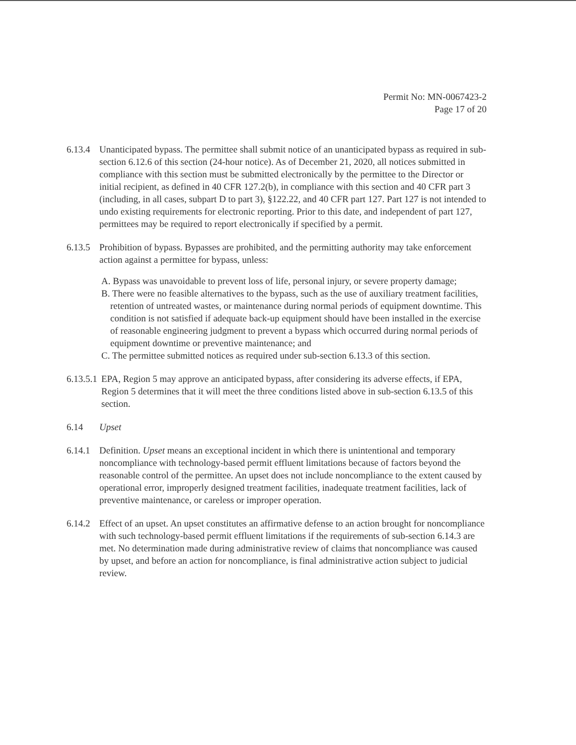Permit No: MN-0067423-2
Page 17 of 20
6.13.4 Unanticipated bypass. The permittee shall submit notice of an unanticipated bypass as required in sub-section 6.12.6 of this section (24-hour notice). As of December 21, 2020, all notices submitted in compliance with this section must be submitted electronically by the permittee to the Director or initial recipient, as defined in 40 CFR 127.2(b), in compliance with this section and 40 CFR part 3 (including, in all cases, subpart D to part 3), §122.22, and 40 CFR part 127. Part 127 is not intended to undo existing requirements for electronic reporting. Prior to this date, and independent of part 127, permittees may be required to report electronically if specified by a permit.
6.13.5 Prohibition of bypass. Bypasses are prohibited, and the permitting authority may take enforcement action against a permittee for bypass, unless:
A. Bypass was unavoidable to prevent loss of life, personal injury, or severe property damage;
B. There were no feasible alternatives to the bypass, such as the use of auxiliary treatment facilities, retention of untreated wastes, or maintenance during normal periods of equipment downtime. This condition is not satisfied if adequate back-up equipment should have been installed in the exercise of reasonable engineering judgment to prevent a bypass which occurred during normal periods of equipment downtime or preventive maintenance; and
C. The permittee submitted notices as required under sub-section 6.13.3 of this section.
6.13.5.1 EPA, Region 5 may approve an anticipated bypass, after considering its adverse effects, if EPA, Region 5 determines that it will meet the three conditions listed above in sub-section 6.13.5 of this section.
6.14 Upset
6.14.1 Definition. Upset means an exceptional incident in which there is unintentional and temporary noncompliance with technology-based permit effluent limitations because of factors beyond the reasonable control of the permittee. An upset does not include noncompliance to the extent caused by operational error, improperly designed treatment facilities, inadequate treatment facilities, lack of preventive maintenance, or careless or improper operation.
6.14.2 Effect of an upset. An upset constitutes an affirmative defense to an action brought for noncompliance with such technology-based permit effluent limitations if the requirements of sub-section 6.14.3 are met. No determination made during administrative review of claims that noncompliance was caused by upset, and before an action for noncompliance, is final administrative action subject to judicial review.